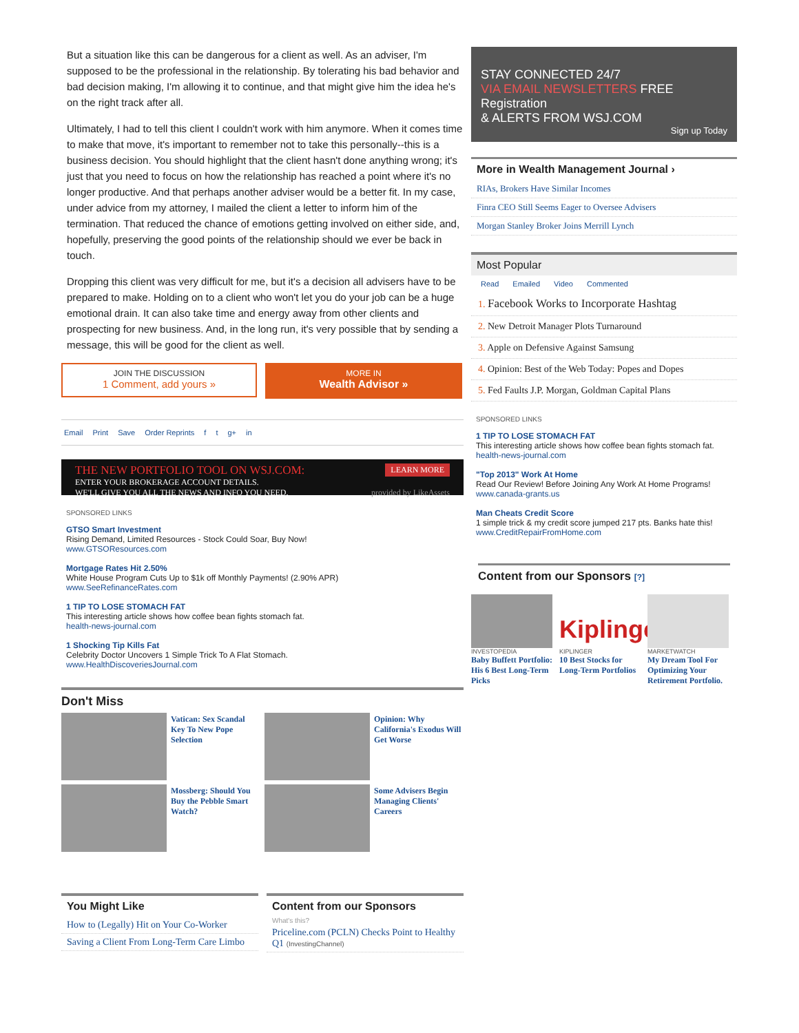But a situation like this can be dangerous for a client as well. As an adviser, I'm supposed to be the professional in the relationship. By tolerating his bad behavior and bad decision making, I'm allowing it to continue, and that might give him the idea he's on the right track after all.
Ultimately, I had to tell this client I couldn't work with him anymore. When it comes time to make that move, it's important to remember not to take this personally--this is a business decision. You should highlight that the client hasn't done anything wrong; it's just that you need to focus on how the relationship has reached a point where it's no longer productive. And that perhaps another adviser would be a better fit. In my case, under advice from my attorney, I mailed the client a letter to inform him of the termination. That reduced the chance of emotions getting involved on either side, and, hopefully, preserving the good points of the relationship should we ever be back in touch.
Dropping this client was very difficult for me, but it's a decision all advisers have to be prepared to make. Holding on to a client who won't let you do your job can be a huge emotional drain. It can also take time and energy away from other clients and prospecting for new business. And, in the long run, it's very possible that by sending a message, this will be good for the client as well.
JOIN THE DISCUSSION
1 Comment, add yours »
MORE IN
Wealth Advisor »
Email Print Save Order Reprints f t g+ in
THE NEW PORTFOLIO TOOL ON WSJ.COM: LEARN MORE
ENTER YOUR BROKERAGE ACCOUNT DETAILS.
WE'LL GIVE YOU ALL THE NEWS AND INFO YOU NEED. provided by LikeAssets
SPONSORED LINKS
GTSO Smart Investment
Rising Demand, Limited Resources - Stock Could Soar, Buy Now!
www.GTSOResources.com
Mortgage Rates Hit 2.50%
White House Program Cuts Up to $1k off Monthly Payments! (2.90% APR)
www.SeeRefinanceRates.com
1 TIP TO LOSE STOMACH FAT
This interesting article shows how coffee bean fights stomach fat.
health-news-journal.com
1 Shocking Tip Kills Fat
Celebrity Doctor Uncovers 1 Simple Trick To A Flat Stomach.
www.HealthDiscoveriesJournal.com
Don't Miss
Vatican: Sex Scandal Key To New Pope Selection
Opinion: Why California's Exodus Will Get Worse
Mossberg: Should You Buy the Pebble Smart Watch?
Some Advisers Begin Managing Clients' Careers
You Might Like
How to (Legally) Hit on Your Co-Worker
Saving a Client From Long-Term Care Limbo
Content from our Sponsors
What's this?
Priceline.com (PCLN) Checks Point to Healthy Q1 (InvestingChannel)
STAY CONNECTED 24/7
VIA EMAIL NEWSLETTERS FREE Registration
& ALERTS FROM WSJ.COM
Sign up Today
More in Wealth Management Journal ›
RIAs, Brokers Have Similar Incomes
Finra CEO Still Seems Eager to Oversee Advisers
Morgan Stanley Broker Joins Merrill Lynch
Most Popular
Read Emailed Video Commented
1. Facebook Works to Incorporate Hashtag
2. New Detroit Manager Plots Turnaround
3. Apple on Defensive Against Samsung
4. Opinion: Best of the Web Today: Popes and Dopes
5. Fed Faults J.P. Morgan, Goldman Capital Plans
SPONSORED LINKS
1 TIP TO LOSE STOMACH FAT
This interesting article shows how coffee bean fights stomach fat.
health-news-journal.com
"Top 2013" Work At Home
Read Our Review! Before Joining Any Work At Home Programs!
www.canada-grants.us
Man Cheats Credit Score
1 simple trick & my credit score jumped 217 pts. Banks hate this!
www.CreditRepairFromHome.com
Content from our Sponsors [?]
INVESTOPEDIA
Baby Buffett Portfolio: His 6 Best Long-Term Picks
Kiplinger
KIPLINGER
10 Best Stocks for Long-Term Portfolios
MARKETWATCH
My Dream Tool For Optimizing Your Retirement Portfolio.